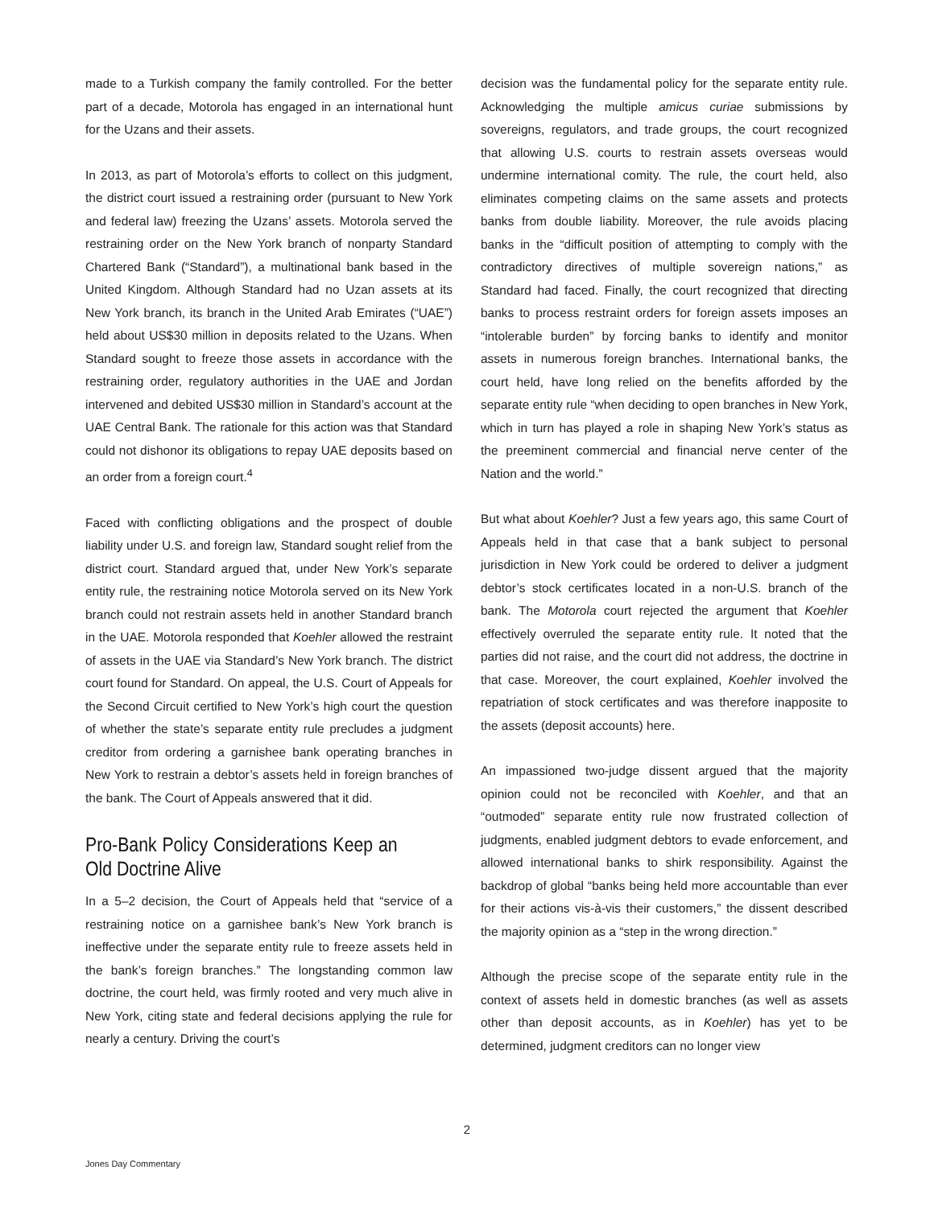made to a Turkish company the family controlled. For the better part of a decade, Motorola has engaged in an international hunt for the Uzans and their assets.
In 2013, as part of Motorola’s efforts to collect on this judgment, the district court issued a restraining order (pursuant to New York and federal law) freezing the Uzans’ assets. Motorola served the restraining order on the New York branch of nonparty Standard Chartered Bank (“Standard”), a multinational bank based in the United Kingdom. Although Standard had no Uzan assets at its New York branch, its branch in the United Arab Emirates (“UAE”) held about US$30 million in deposits related to the Uzans. When Standard sought to freeze those assets in accordance with the restraining order, regulatory authorities in the UAE and Jordan intervened and debited US$30 million in Standard’s account at the UAE Central Bank. The rationale for this action was that Standard could not dishonor its obligations to repay UAE deposits based on an order from a foreign court.<sup>4</sup>
Faced with conflicting obligations and the prospect of double liability under U.S. and foreign law, Standard sought relief from the district court. Standard argued that, under New York’s separate entity rule, the restraining notice Motorola served on its New York branch could not restrain assets held in another Standard branch in the UAE. Motorola responded that Koehler allowed the restraint of assets in the UAE via Standard’s New York branch. The district court found for Standard. On appeal, the U.S. Court of Appeals for the Second Circuit certified to New York’s high court the question of whether the state’s separate entity rule precludes a judgment creditor from ordering a garnishee bank operating branches in New York to restrain a debtor’s assets held in foreign branches of the bank. The Court of Appeals answered that it did.
Pro-Bank Policy Considerations Keep an Old Doctrine Alive
In a 5–2 decision, the Court of Appeals held that “service of a restraining notice on a garnishee bank’s New York branch is ineffective under the separate entity rule to freeze assets held in the bank’s foreign branches.” The longstanding common law doctrine, the court held, was firmly rooted and very much alive in New York, citing state and federal decisions applying the rule for nearly a century. Driving the court’s
decision was the fundamental policy for the separate entity rule. Acknowledging the multiple amicus curiae submissions by sovereigns, regulators, and trade groups, the court recognized that allowing U.S. courts to restrain assets overseas would undermine international comity. The rule, the court held, also eliminates competing claims on the same assets and protects banks from double liability. Moreover, the rule avoids placing banks in the “difficult position of attempting to comply with the contradictory directives of multiple sovereign nations,” as Standard had faced. Finally, the court recognized that directing banks to process restraint orders for foreign assets imposes an “intolerable burden” by forcing banks to identify and monitor assets in numerous foreign branches. International banks, the court held, have long relied on the benefits afforded by the separate entity rule “when deciding to open branches in New York, which in turn has played a role in shaping New York’s status as the preeminent commercial and financial nerve center of the Nation and the world.”
But what about Koehler? Just a few years ago, this same Court of Appeals held in that case that a bank subject to personal jurisdiction in New York could be ordered to deliver a judgment debtor’s stock certificates located in a non-U.S. branch of the bank. The Motorola court rejected the argument that Koehler effectively overruled the separate entity rule. It noted that the parties did not raise, and the court did not address, the doctrine in that case. Moreover, the court explained, Koehler involved the repatriation of stock certificates and was therefore inapposite to the assets (deposit accounts) here.
An impassioned two-judge dissent argued that the majority opinion could not be reconciled with Koehler, and that an “outmoded” separate entity rule now frustrated collection of judgments, enabled judgment debtors to evade enforcement, and allowed international banks to shirk responsibility. Against the backdrop of global “banks being held more accountable than ever for their actions vis-à-vis their customers,” the dissent described the majority opinion as a “step in the wrong direction.”
Although the precise scope of the separate entity rule in the context of assets held in domestic branches (as well as assets other than deposit accounts, as in Koehler) has yet to be determined, judgment creditors can no longer view
2
Jones Day Commentary